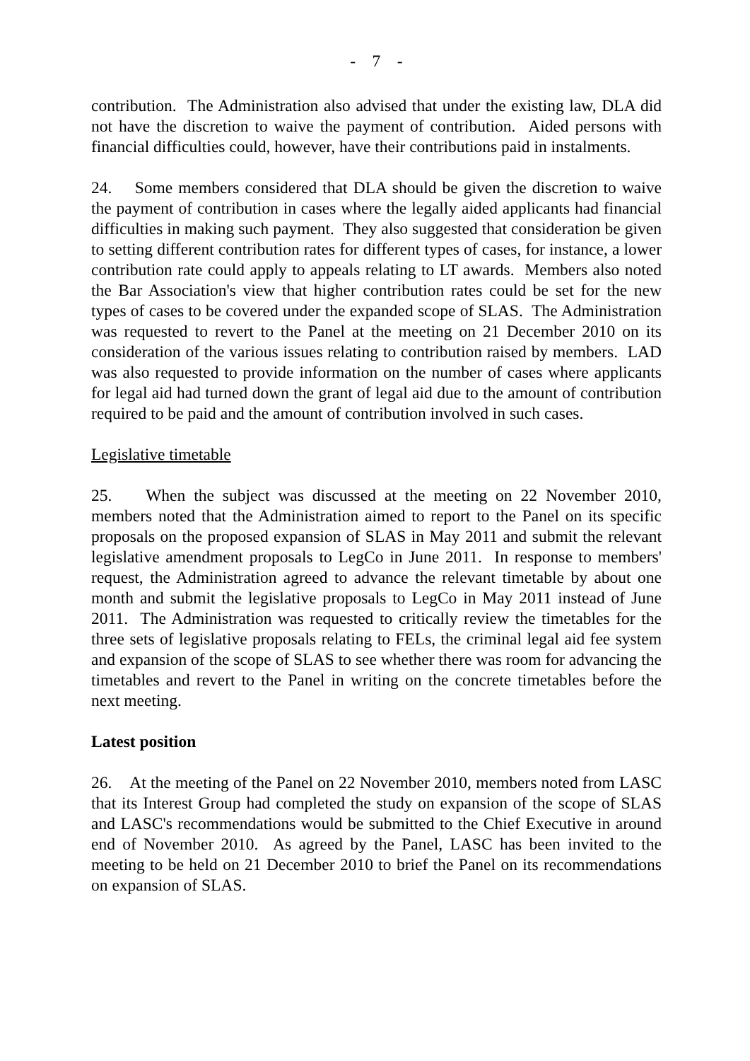- 7 -
contribution. The Administration also advised that under the existing law, DLA did not have the discretion to waive the payment of contribution. Aided persons with financial difficulties could, however, have their contributions paid in instalments.
24. Some members considered that DLA should be given the discretion to waive the payment of contribution in cases where the legally aided applicants had financial difficulties in making such payment. They also suggested that consideration be given to setting different contribution rates for different types of cases, for instance, a lower contribution rate could apply to appeals relating to LT awards. Members also noted the Bar Association's view that higher contribution rates could be set for the new types of cases to be covered under the expanded scope of SLAS. The Administration was requested to revert to the Panel at the meeting on 21 December 2010 on its consideration of the various issues relating to contribution raised by members. LAD was also requested to provide information on the number of cases where applicants for legal aid had turned down the grant of legal aid due to the amount of contribution required to be paid and the amount of contribution involved in such cases.
Legislative timetable
25. When the subject was discussed at the meeting on 22 November 2010, members noted that the Administration aimed to report to the Panel on its specific proposals on the proposed expansion of SLAS in May 2011 and submit the relevant legislative amendment proposals to LegCo in June 2011. In response to members' request, the Administration agreed to advance the relevant timetable by about one month and submit the legislative proposals to LegCo in May 2011 instead of June 2011. The Administration was requested to critically review the timetables for the three sets of legislative proposals relating to FELs, the criminal legal aid fee system and expansion of the scope of SLAS to see whether there was room for advancing the timetables and revert to the Panel in writing on the concrete timetables before the next meeting.
Latest position
26. At the meeting of the Panel on 22 November 2010, members noted from LASC that its Interest Group had completed the study on expansion of the scope of SLAS and LASC's recommendations would be submitted to the Chief Executive in around end of November 2010. As agreed by the Panel, LASC has been invited to the meeting to be held on 21 December 2010 to brief the Panel on its recommendations on expansion of SLAS.